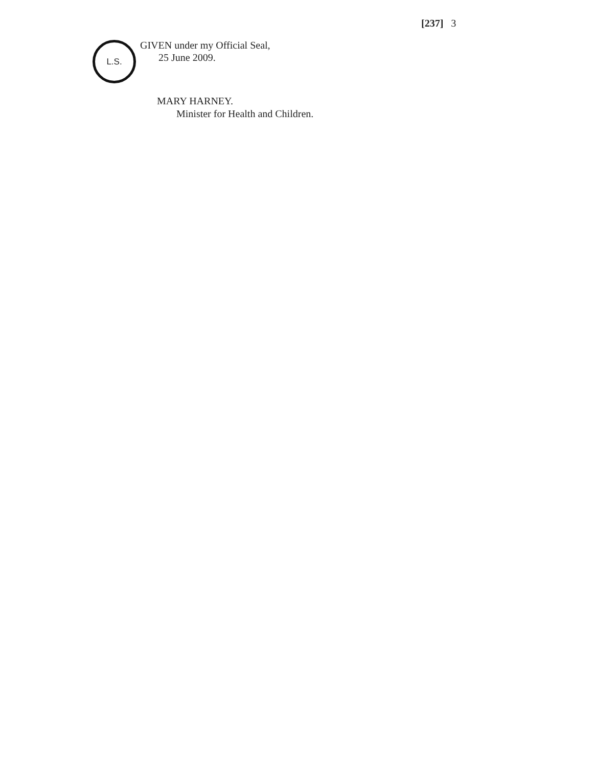[237] 3
L.S.
GIVEN under my Official Seal,
25 June 2009.
MARY HARNEY.
Minister for Health and Children.